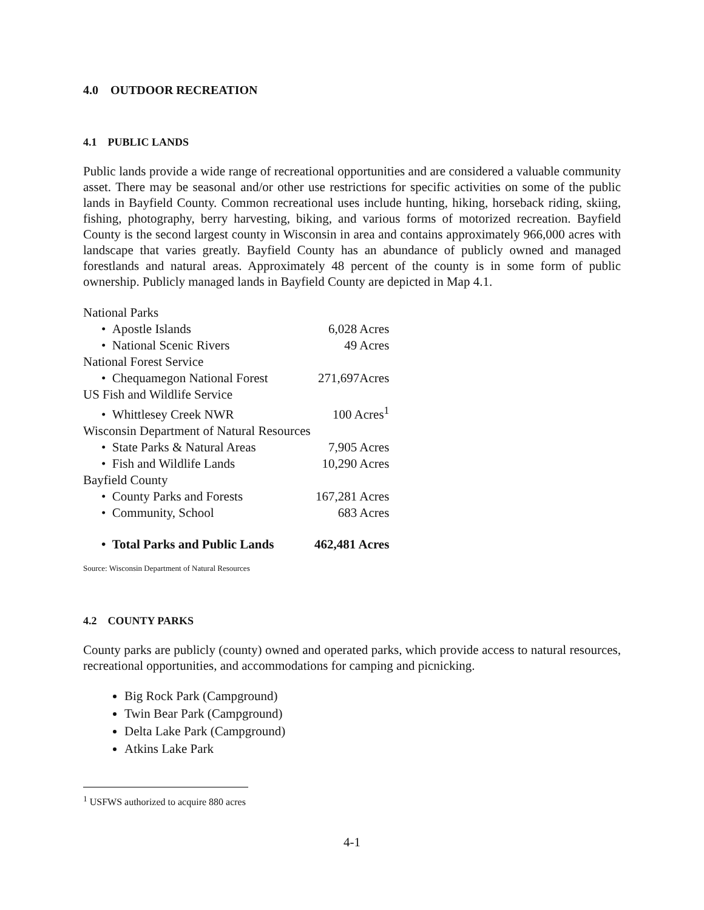4.0 OUTDOOR RECREATION
4.1 PUBLIC LANDS
Public lands provide a wide range of recreational opportunities and are considered a valuable community asset. There may be seasonal and/or other use restrictions for specific activities on some of the public lands in Bayfield County. Common recreational uses include hunting, hiking, horseback riding, skiing, fishing, photography, berry harvesting, biking, and various forms of motorized recreation. Bayfield County is the second largest county in Wisconsin in area and contains approximately 966,000 acres with landscape that varies greatly. Bayfield County has an abundance of publicly owned and managed forestlands and natural areas. Approximately 48 percent of the county is in some form of public ownership. Publicly managed lands in Bayfield County are depicted in Map 4.1.
| National Parks | |
| • Apostle Islands | 6,028 Acres |
| • National Scenic Rivers | 49 Acres |
| National Forest Service | |
| • Chequamegon National Forest | 271,697Acres |
| US Fish and Wildlife Service | |
| • Whittlesey Creek NWR | 100 Acres<sup>1</sup> |
| Wisconsin Department of Natural Resources | |
| • State Parks & Natural Areas | 7,905 Acres |
| • Fish and Wildlife Lands | 10,290 Acres |
| Bayfield County | |
| • County Parks and Forests | 167,281 Acres |
| • Community, School | 683 Acres |
| • Total Parks and Public Lands | 462,481 Acres |
Source: Wisconsin Department of Natural Resources
4.2 COUNTY PARKS
County parks are publicly (county) owned and operated parks, which provide access to natural resources, recreational opportunities, and accommodations for camping and picnicking.
Big Rock Park (Campground)
Twin Bear Park (Campground)
Delta Lake Park (Campground)
Atkins Lake Park
<sup>1</sup> USFWS authorized to acquire 880 acres
4-1